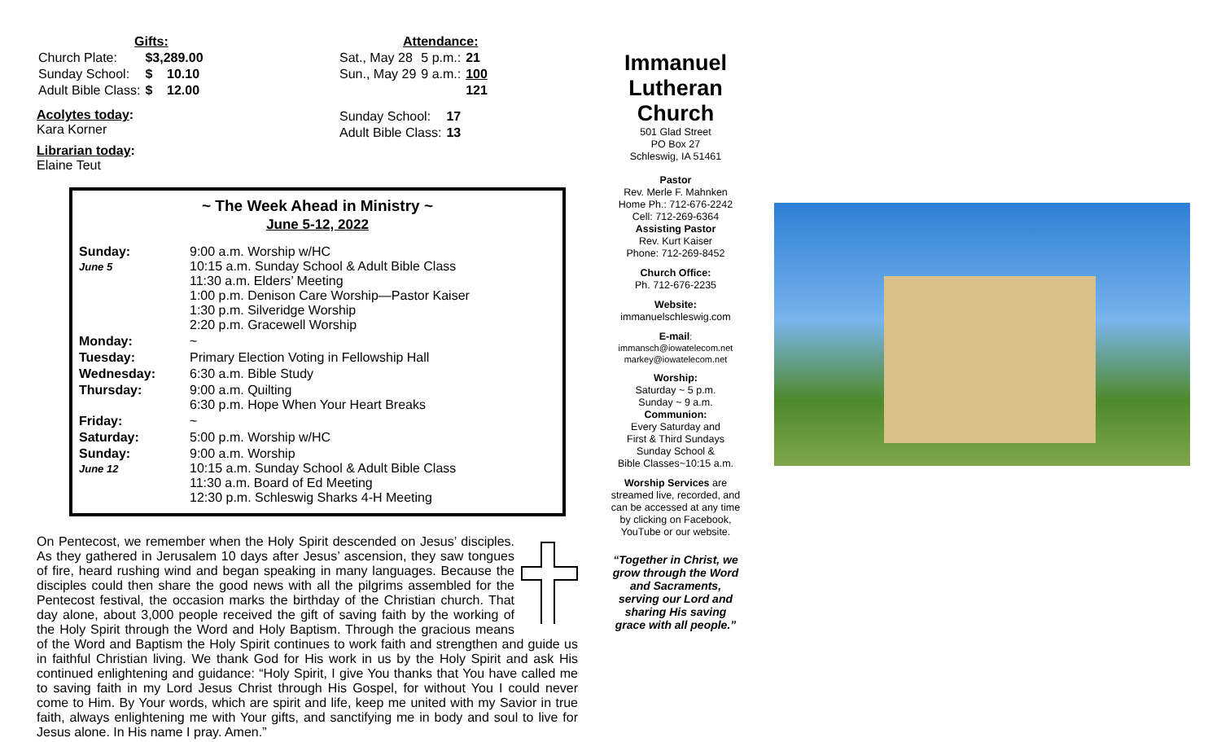Gifts:
| Church Plate: | $3,289.00 |
| Sunday School: | $ 10.10 |
| Adult Bible Class: | $ 12.00 |
Acolytes today:
Kara Korner
Librarian today:
Elaine Teut
Attendance:
| Sat., May 28 | 5 p.m.: | 21 |
| Sun., May 29 | 9 a.m.: | 100 |
| | | 121 |
| Sunday School: | 17 |
| Adult Bible Class: | 13 |
~ The Week Ahead in Ministry ~
June 5-12, 2022
| Sunday: June 5 | 9:00 a.m. Worship w/HC 10:15 a.m. Sunday School & Adult Bible Class 11:30 a.m. Elders’ Meeting 1:00 p.m. Denison Care Worship—Pastor Kaiser 1:30 p.m. Silveridge Worship 2:20 p.m. Gracewell Worship |
| Monday: | ~ |
| Tuesday: | Primary Election Voting in Fellowship Hall |
| Wednesday: | 6:30 a.m. Bible Study |
| Thursday: | 9:00 a.m. Quilting 6:30 p.m. Hope When Your Heart Breaks |
| Friday: | ~ |
| Saturday: | 5:00 p.m. Worship w/HC |
| Sunday: June 12 | 9:00 a.m. Worship 10:15 a.m. Sunday School & Adult Bible Class 11:30 a.m. Board of Ed Meeting 12:30 p.m. Schleswig Sharks 4-H Meeting |
On Pentecost, we remember when the Holy Spirit descended on Jesus’ disciples. As they gathered in Jerusalem 10 days after Jesus’ ascension, they saw tongues of fire, heard rushing wind and began speaking in many languages. Because the disciples could then share the good news with all the pilgrims assembled for the Pentecost festival, the occasion marks the birthday of the Christian church. That day alone, about 3,000 people received the gift of saving faith by the working of the Holy Spirit through the Word and Holy Baptism. Through the gracious means of the Word and Baptism the Holy Spirit continues to work faith and strengthen and guide us in faithful Christian living. We thank God for His work in us by the Holy Spirit and ask His continued enlightening and guidance: “Holy Spirit, I give You thanks that You have called me to saving faith in my Lord Jesus Christ through His Gospel, for without You I could never come to Him. By Your words, which are spirit and life, keep me united with my Savior in true faith, always enlightening me with Your gifts, and sanctifying me in body and soul to live for Jesus alone. In His name I pray. Amen.”
Immanuel Lutheran Church
501 Glad Street
PO Box 27
Schleswig, IA 51461
Pastor
Rev. Merle F. Mahnken
Home Ph.: 712-676-2242
Cell: 712-269-6364
Assisting Pastor
Rev. Kurt Kaiser
Phone: 712-269-8452
Church Office:
Ph. 712-676-2235
Website:
immanuelschleswig.com
E-mail:
immansch@iowatelecom.net
markey@iowatelecom.net
Worship:
Saturday ~ 5 p.m.
Sunday ~ 9 a.m.
Communion:
Every Saturday and
First & Third Sundays
Sunday School &
Bible Classes~10:15 a.m.
Worship Services are streamed live, recorded, and can be accessed at any time by clicking on Facebook, YouTube or our website.
“Together in Christ, we grow through the Word and Sacraments, serving our Lord and sharing His saving grace with all people.”